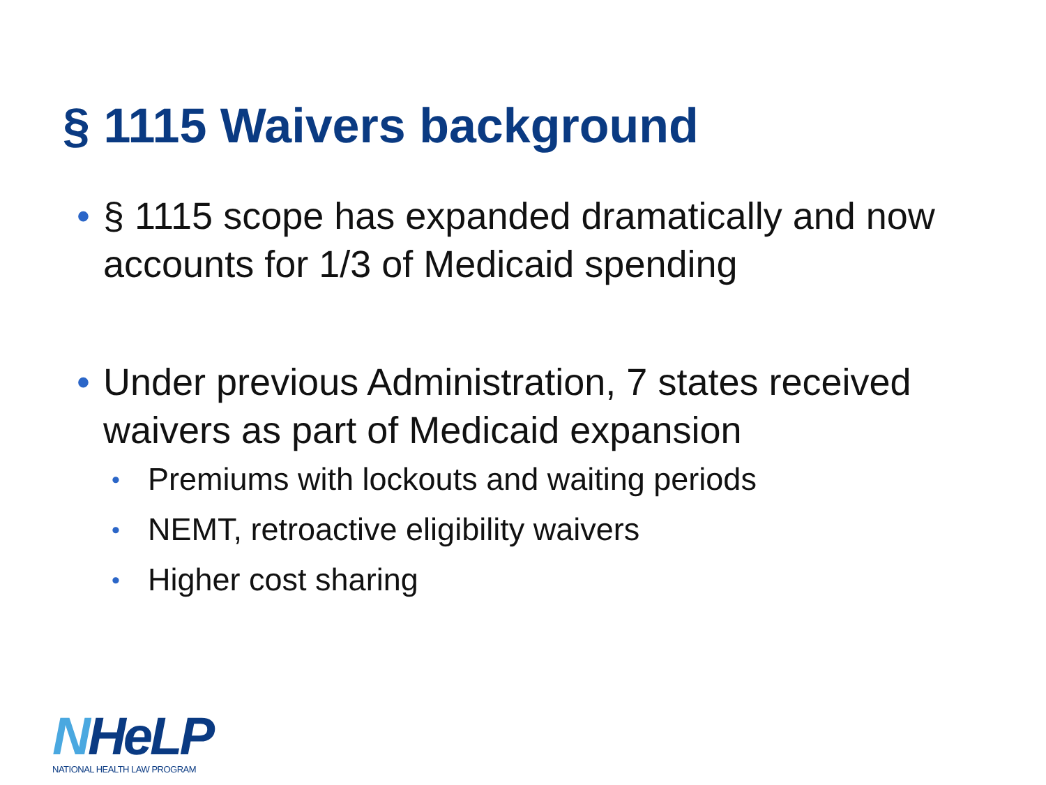§ 1115 Waivers background
• § 1115 scope has expanded dramatically and now accounts for 1/3 of Medicaid spending
• Under previous Administration, 7 states received waivers as part of Medicaid expansion
• Premiums with lockouts and waiting periods
• NEMT, retroactive eligibility waivers
• Higher cost sharing
NHeLP
NATIONAL HEALTH LAW PROGRAM